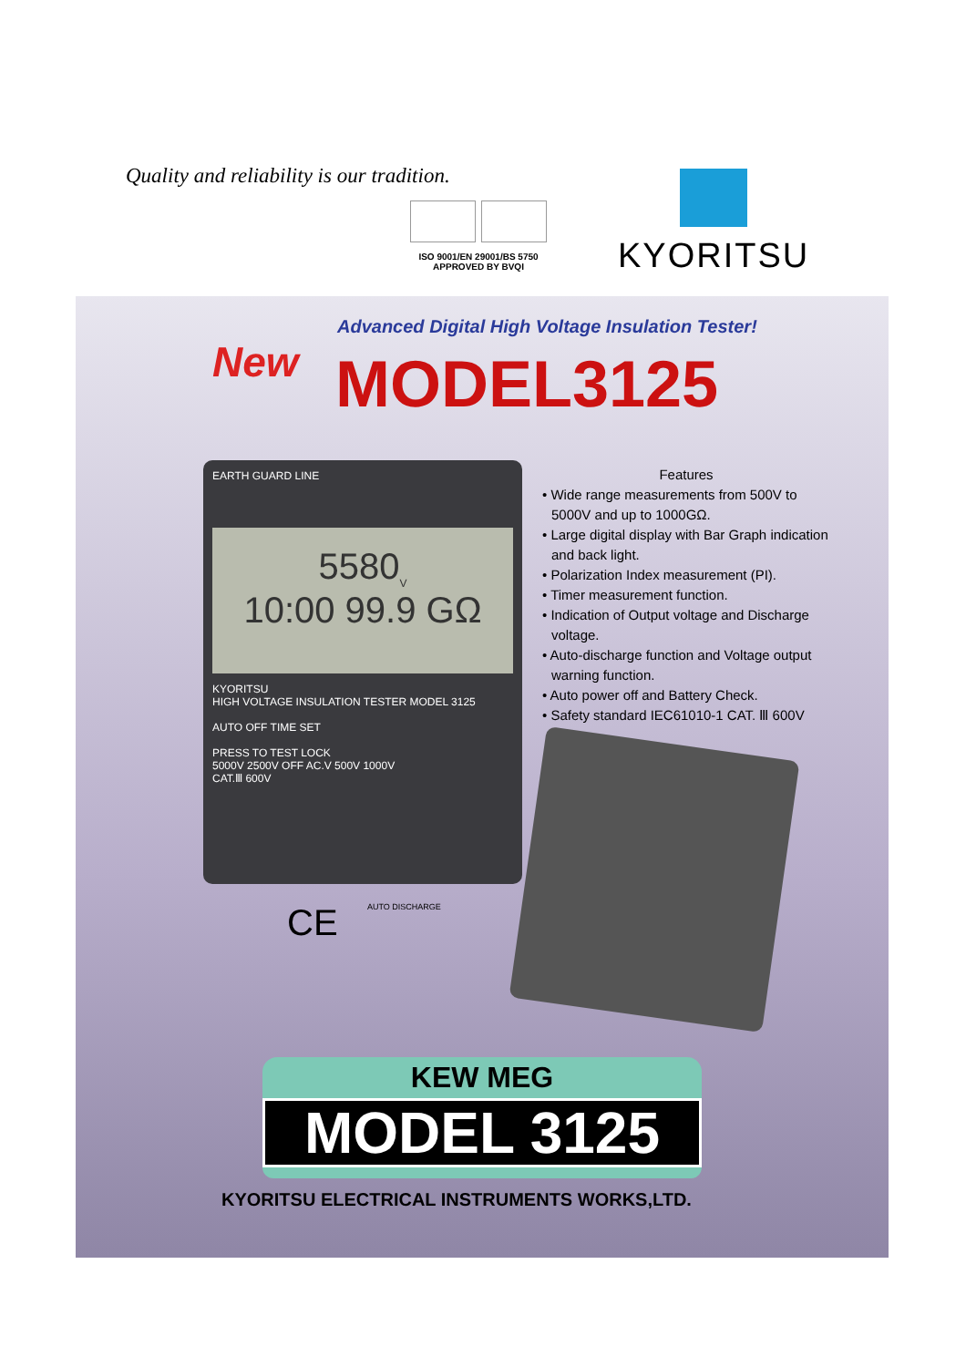Quality and reliability is our tradition.
ISO 9001/EN 29001/BS 5750
APPROVED BY BVQI
KYORITSU
Advanced Digital High Voltage Insulation Tester!
New MODEL3125
EARTH GUARD LINE
5580<sub>V</sub>
10:00 99.9 GΩ
KYORITSU
HIGH VOLTAGE INSULATION TESTER MODEL 3125
AUTO OFF TIME SET
PRESS TO TEST LOCK
5000V 2500V OFF AC.V 500V 1000V
CAT.Ⅲ 600V
Features
• Wide range measurements from 500V to 5000V and up to 1000GΩ.
• Large digital display with Bar Graph indication and back light.
• Polarization Index measurement (PI).
• Timer measurement function.
• Indication of Output voltage and Discharge voltage.
• Auto-discharge function and Voltage output warning function.
• Auto power off and Battery Check.
• Safety standard IEC61010-1 CAT. Ⅲ 600V
CE AUTO DISCHARGE
KEW MEG
MODEL 3125
KYORITSU ELECTRICAL INSTRUMENTS WORKS,LTD.